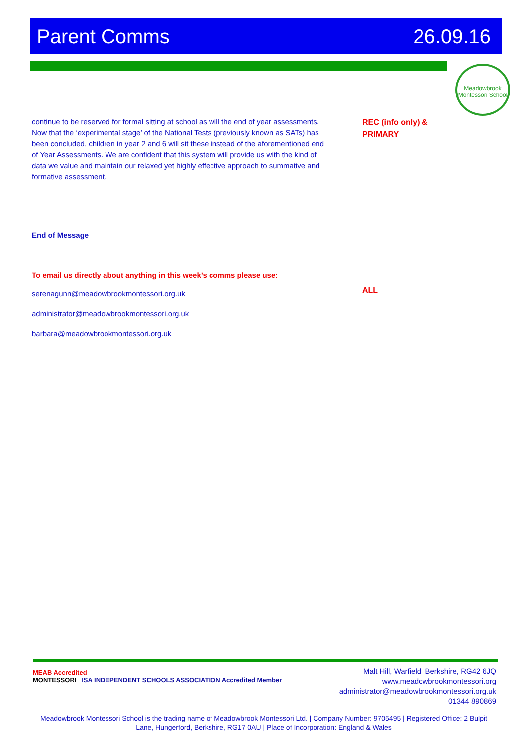Parent Comms 26.09.16
Meadowbrook Montessori School
continue to be reserved for formal sitting at school as will the end of year assessments. Now that the ‘experimental stage’ of the National Tests (previously known as SATs) has been concluded, children in year 2 and 6 will sit these instead of the aforementioned end of Year Assessments. We are confident that this system will provide us with the kind of data we value and maintain our relaxed yet highly effective approach to summative and formative assessment.
End of Message
To email us directly about anything in this week’s comms please use:
serenagunn@meadowbrookmontessori.org.uk
administrator@meadowbrookmontessori.org.uk
barbara@meadowbrookmontessori.org.uk
REC (info only) &
PRIMARY
ALL
MEAB Accredited
MONTESSORI ISA INDEPENDENT SCHOOLS ASSOCIATION Accredited Member
Malt Hill, Warfield, Berkshire, RG42 6JQ
www.meadowbrookmontessori.org
administrator@meadowbrookmontessori.org.uk
01344 890869
Meadowbrook Montessori School is the trading name of Meadowbrook Montessori Ltd. | Company Number: 9705495 | Registered Office: 2 Bulpit Lane, Hungerford, Berkshire, RG17 0AU | Place of Incorporation: England & Wales